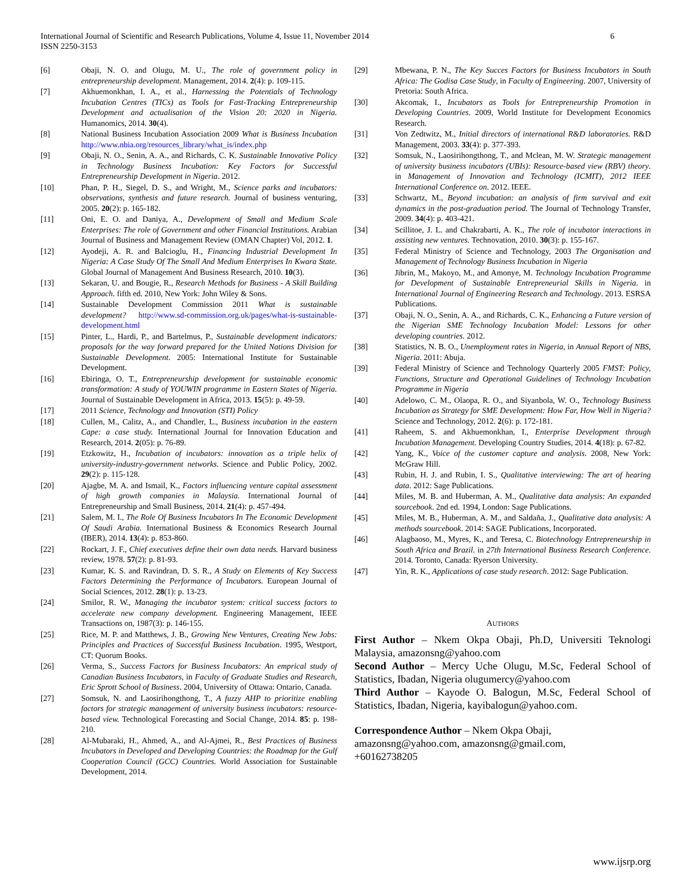International Journal of Scientific and Research Publications, Volume 4, Issue 11, November 2014 6
ISSN 2250-3153
[6] Obaji, N. O. and Olugu, M. U., The role of government policy in entrepreneurship development. Management, 2014. 2(4): p. 109-115.
[7] Akhuemonkhan, I. A., et al., Harnessing the Potentials of Technology Incubation Centres (TICs) as Tools for Fast-Tracking Entrepreneurship Development and actualisation of the Vision 20: 2020 in Nigeria. Humanomics, 2014. 30(4).
[8] National Business Incubation Association 2009 What is Business Incubation http://www.nbia.org/resources_library/what_is/index.php
[9] Obaji, N. O., Senin, A. A., and Richards, C. K. Sustainable Innovative Policy in Technology Business Incubation: Key Factors for Successful Entrepreneurship Development in Nigeria. 2012.
[10] Phan, P. H., Siegel, D. S., and Wright, M., Science parks and incubators: observations, synthesis and future research. Journal of business venturing, 2005. 20(2): p. 165-182.
[11] Oni, E. O. and Daniya, A., Development of Small and Medium Scale Enterprises: The role of Government and other Financial Institutions. Arabian Journal of Business and Management Review (OMAN Chapter) Vol, 2012. 1.
[12] Ayodeji, A. R. and Balcioglu, H., Financing Industrial Development In Nigeria: A Case Study Of The Small And Medium Enterprises In Kwara State. Global Journal of Management And Business Research, 2010. 10(3).
[13] Sekaran, U. and Bougie, R., Research Methods for Business - A Skill Building Approach. fifth ed. 2010, New York: John Wiley & Sons.
[14] Sustainable Development Commission 2011 What is sustainable development? http://www.sd-commission.org.uk/pages/what-is-sustainable-development.html
[15] Pinter, L., Hardi, P., and Bartelmus, P., Sustainable development indicators: proposals for the way forward prepared for the United Nations Division for Sustainable Development. 2005: International Institute for Sustainable Development.
[16] Ebiringa, O. T., Entrepreneurship development for sustainable economic transformation: A study of YOUWIN programme in Eastern States of Nigeria. Journal of Sustainable Development in Africa, 2013. 15(5): p. 49-59.
[17] 2011 Science, Technology and Innovation (STI) Policy
[18] Cullen, M., Calitz, A., and Chandler, L., Business incubation in the eastern Cape: a case study. International Journal for Innovation Education and Research, 2014. 2(05): p. 76-89.
[19] Etzkowitz, H., Incubation of incubators: innovation as a triple helix of university-industry-government networks. Science and Public Policy, 2002. 29(2): p. 115-128.
[20] Ajagbe, M. A. and Ismail, K., Factors influencing venture capital assessment of high growth companies in Malaysia. International Journal of Entrepreneurship and Small Business, 2014. 21(4): p. 457-494.
[21] Salem, M. I., The Role Of Business Incubators In The Economic Development Of Saudi Arabia. International Business & Economics Research Journal (IBER), 2014. 13(4): p. 853-860.
[22] Rockart, J. F., Chief executives define their own data needs. Harvard business review, 1978. 57(2): p. 81-93.
[23] Kumar, K. S. and Ravindran, D. S. R., A Study on Elements of Key Success Factors Determining the Performance of Incubators. European Journal of Social Sciences, 2012. 28(1): p. 13-23.
[24] Smilor, R. W., Managing the incubator system: critical success factors to accelerate new company development. Engineering Management, IEEE Transactions on, 1987(3): p. 146-155.
[25] Rice, M. P. and Matthews, J. B., Growing New Ventures, Creating New Jobs: Principles and Practices of Successful Business Incubation. 1995, Westport, CT: Quorum Books.
[26] Verma, S., Success Factors for Business Incubators: An emprical study of Canadian Business Incubators, in Faculty of Graduate Studies and Research, Eric Sprott School of Business. 2004, University of Ottawa: Ontario, Canada.
[27] Somsuk, N. and Laosirihongthong, T., A fuzzy AHP to prioritize enabling factors for strategic management of university business incubators: resource-based view. Technological Forecasting and Social Change, 2014. 85: p. 198-210.
[28] Al-Mubaraki, H., Ahmed, A., and Al-Ajmei, R., Best Practices of Business Incubators in Developed and Developing Countries: the Roadmap for the Gulf Cooperation Council (GCC) Countries. World Association for Sustainable Development, 2014.
[29] Mbewana, P. N., The Key Succes Factors for Business Incubators in South Africa: The Godisa Case Study, in Faculty of Engineering. 2007, University of Pretoria: South Africa.
[30] Akcomak, I., Incubators as Tools for Entrepreneurship Promotion in Developing Countries. 2009, World Institute for Development Economics Research.
[31] Von Zedtwitz, M., Initial directors of international R&D laboratories. R&D Management, 2003. 33(4): p. 377-393.
[32] Somsuk, N., Laosirihongthong, T., and Mclean, M. W. Strategic management of university business incubators (UBIs): Resource-based view (RBV) theory. in Management of Innovation and Technology (ICMIT), 2012 IEEE International Conference on. 2012. IEEE.
[33] Schwartz, M., Beyond incubation: an analysis of firm survival and exit dynamics in the post-graduation period. The Journal of Technology Transfer, 2009. 34(4): p. 403-421.
[34] Scillitoe, J. L. and Chakrabarti, A. K., The role of incubator interactions in assisting new ventures. Technovation, 2010. 30(3): p. 155-167.
[35] Federal Ministry of Science and Technology, 2003 The Organisation and Management of Technology Business Incubation in Nigeria
[36] Jibrin, M., Makoyo, M., and Amonye, M. Technology Incubation Programme for Development of Sustainable Entrepreneurial Skills in Nigeria. in International Journal of Engineering Research and Technology. 2013. ESRSA Publications.
[37] Obaji, N. O., Senin, A. A., and Richards, C. K., Enhancing a Future version of the Nigerian SME Technology Incubation Model: Lessons for other developing countries. 2012.
[38] Statistics, N. B. O., Unemployment rates in Nigeria, in Annual Report of NBS, Nigeria. 2011: Abuja.
[39] Federal Ministry of Science and Technology Quarterly 2005 FMST: Policy, Functions, Structure and Operational Guidelines of Technology Incubation Programme in Nigeria
[40] Adelowo, C. M., Olaopa, R. O., and Siyanbola, W. O., Technology Business Incubation as Strategy for SME Development: How Far, How Well in Nigeria? Science and Technology, 2012. 2(6): p. 172-181.
[41] Raheem, S. and Akhuemonkhan, I., Enterprise Development through Incubation Management. Developing Country Studies, 2014. 4(18): p. 67-82.
[42] Yang, K., Voice of the customer capture and analysis. 2008, New York: McGraw Hill.
[43] Rubin, H. J. and Rubin, I. S., Qualitative interviewing: The art of hearing data. 2012: Sage Publications.
[44] Miles, M. B. and Huberman, A. M., Qualitative data analysis: An expanded sourcebook. 2nd ed. 1994, London: Sage Publications.
[45] Miles, M. B., Huberman, A. M., and Saldaña, J., Qualitative data analysis: A methods sourcebook. 2014: SAGE Publications, Incorporated.
[46] Alagbaoso, M., Myres, K., and Teresa, C. Biotechnology Entrepreneurship in South Africa and Brazil. in 27th International Business Research Conference. 2014. Toronto, Canada: Ryerson University.
[47] Yin, R. K., Applications of case study research. 2012: Sage Publication.
AUTHORS
First Author – Nkem Okpa Obaji, Ph.D, Universiti Teknologi Malaysia, amazonsng@yahoo.com
Second Author – Mercy Uche Olugu, M.Sc, Federal School of Statistics, Ibadan, Nigeria olugumercy@yahoo.com
Third Author – Kayode O. Balogun, M.Sc, Federal School of Statistics, Ibadan, Nigeria, kayibalogun@yahoo.com.
Correspondence Author – Nkem Okpa Obaji,
amazonsng@yahoo.com, amazonsng@gmail.com,
+60162738205
www.ijsrp.org